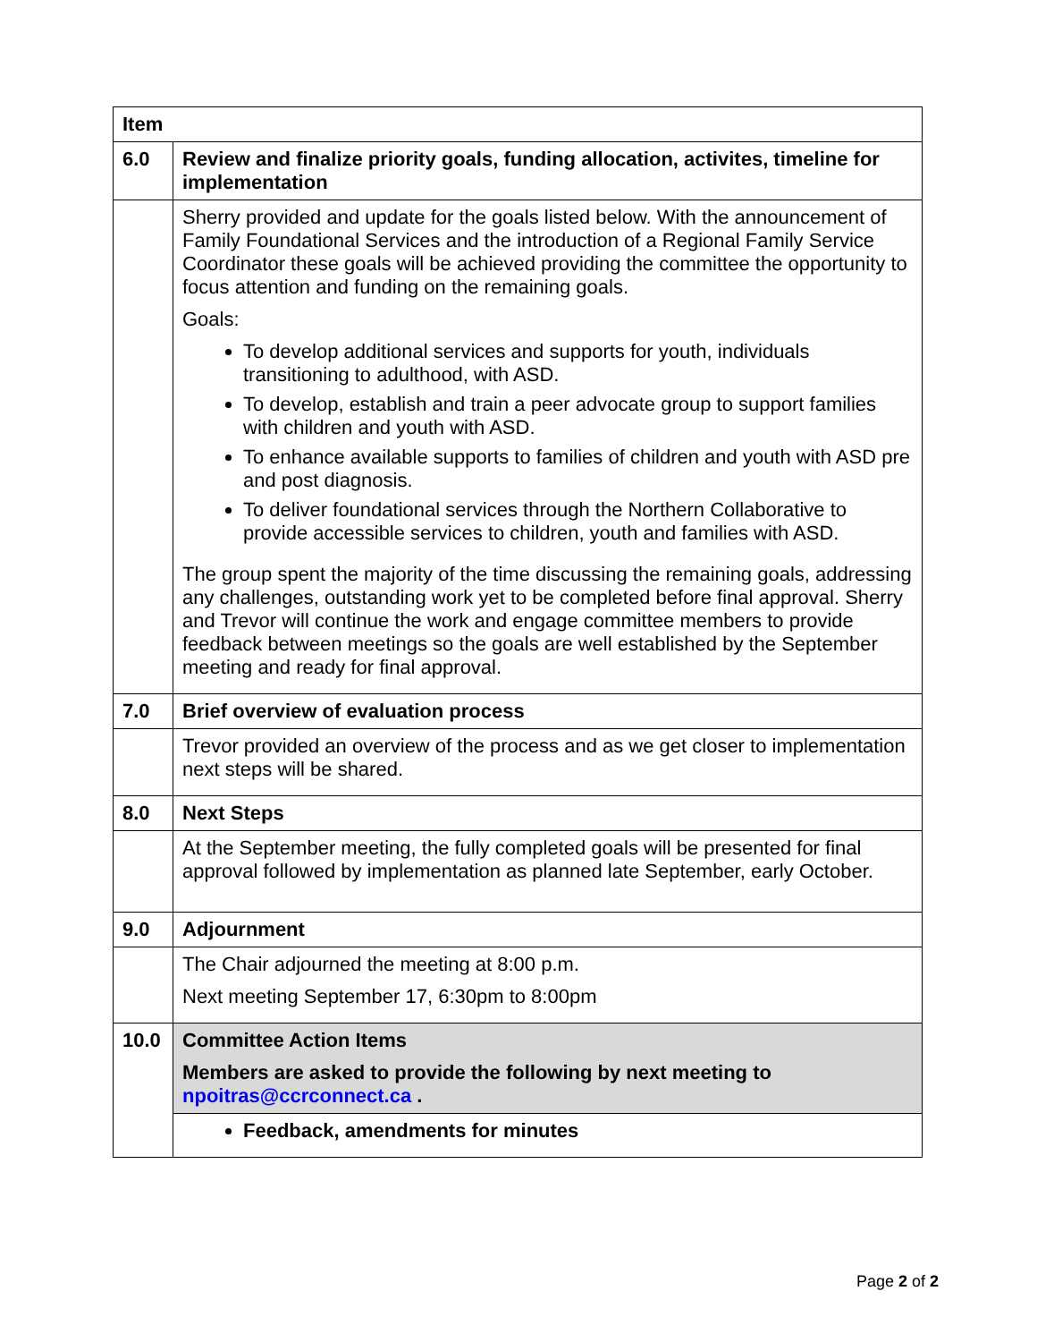| Item | |
| 6.0 | Review and finalize priority goals, funding allocation, activites, timeline for implementation |
| | Sherry provided and update for the goals listed below. With the announcement of Family Foundational Services and the introduction of a Regional Family Service Coordinator these goals will be achieved providing the committee the opportunity to focus attention and funding on the remaining goals. Goals: To develop additional services and supports for youth, individuals transitioning to adulthood, with ASD. To develop, establish and train a peer advocate group to support families with children and youth with ASD. To enhance available supports to families of children and youth with ASD pre and post diagnosis. To deliver foundational services through the Northern Collaborative to provide accessible services to children, youth and families with ASD. The group spent the majority of the time discussing the remaining goals, addressing any challenges, outstanding work yet to be completed before final approval. Sherry and Trevor will continue the work and engage committee members to provide feedback between meetings so the goals are well established by the September meeting and ready for final approval. |
| 7.0 | Brief overview of evaluation process |
| | Trevor provided an overview of the process and as we get closer to implementation next steps will be shared. |
| 8.0 | Next Steps |
| | At the September meeting, the fully completed goals will be presented for final approval followed by implementation as planned late September, early October. |
| 9.0 | Adjournment |
| | The Chair adjourned the meeting at 8:00 p.m. Next meeting September 17, 6:30pm to 8:00pm |
| 10.0 | Committee Action Items Members are asked to provide the following by next meeting to npoitras@ccrconnect.ca . |
| | Feedback, amendments for minutes |
Page 2 of 2